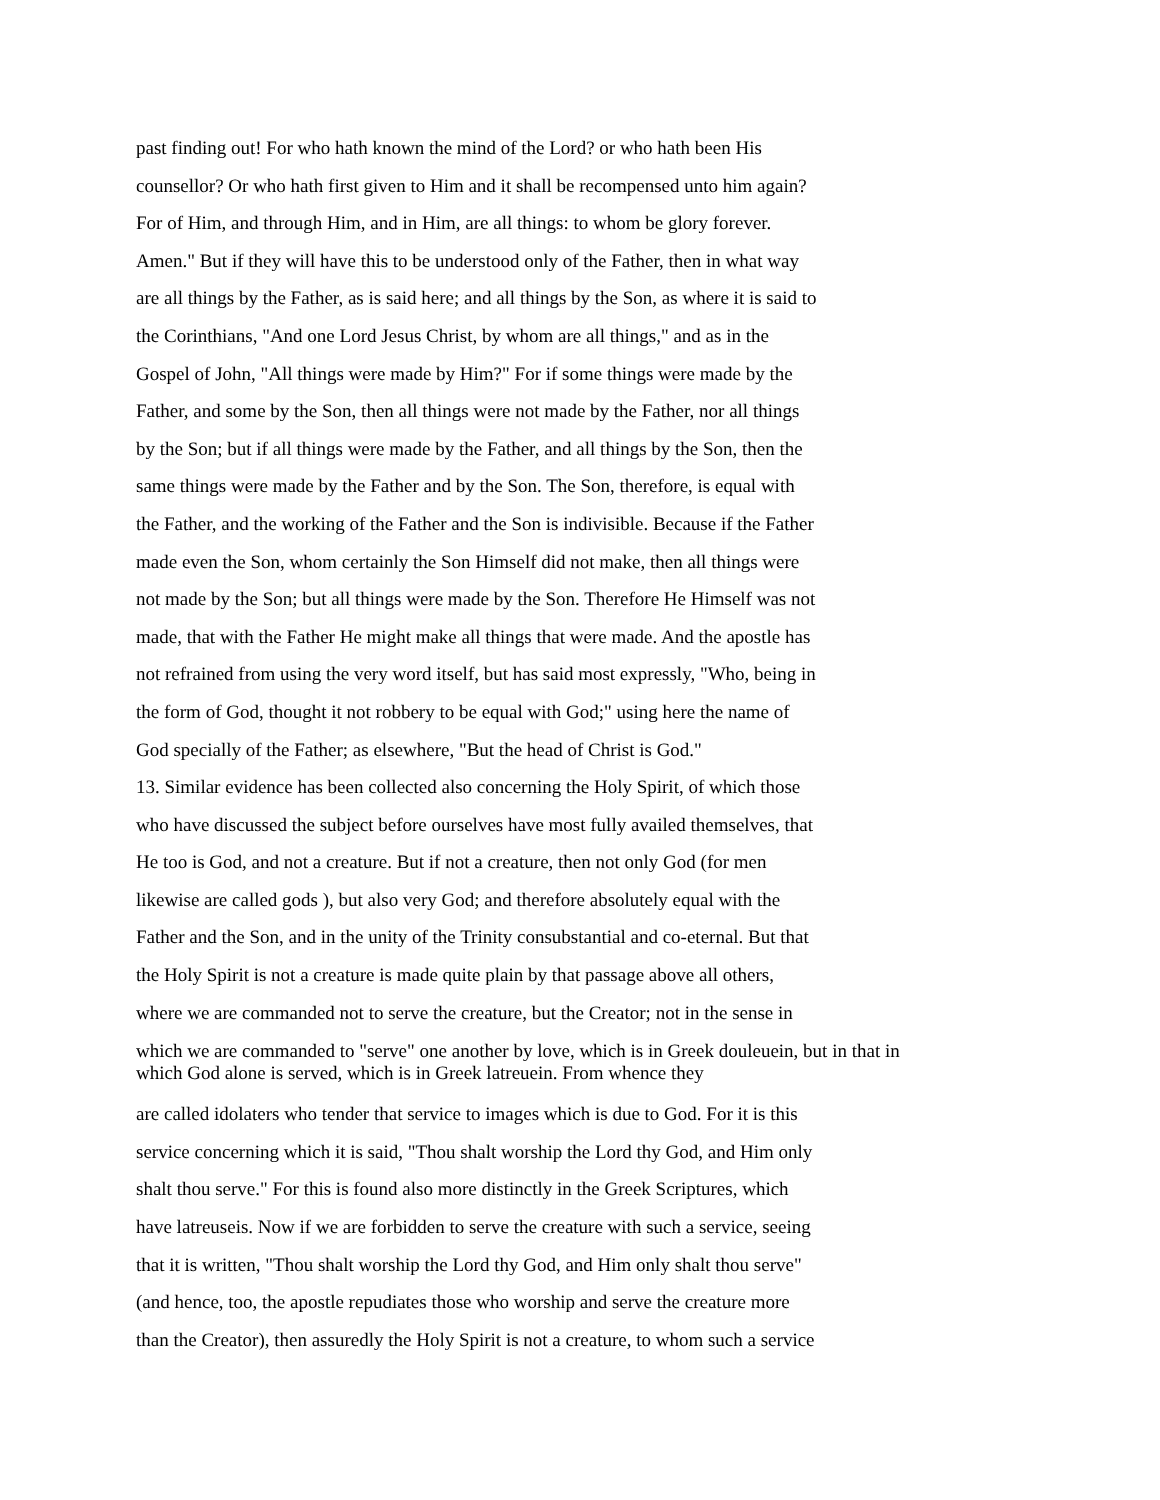past finding out! For who hath known the mind of the Lord? or who hath been His
counsellor? Or who hath first given to Him and it shall be recompensed unto him again?
For of Him, and through Him, and in Him, are all things: to whom be glory forever.
Amen." But if they will have this to be understood only of the Father, then in what way
are all things by the Father, as is said here; and all things by the Son, as where it is said to
the Corinthians, "And one Lord Jesus Christ, by whom are all things," and as in the
Gospel of John, "All things were made by Him?" For if some things were made by the
Father, and some by the Son, then all things were not made by the Father, nor all things
by the Son; but if all things were made by the Father, and all things by the Son, then the
same things were made by the Father and by the Son. The Son, therefore, is equal with
the Father, and the working of the Father and the Son is indivisible. Because if the Father
made even the Son, whom certainly the Son Himself did not make, then all things were
not made by the Son; but all things were made by the Son. Therefore He Himself was not
made, that with the Father He might make all things that were made. And the apostle has
not refrained from using the very word itself, but has said most expressly, "Who, being in
the form of God, thought it not robbery to be equal with God;" using here the name of
God specially of the Father; as elsewhere, "But the head of Christ is God."
13. Similar evidence has been collected also concerning the Holy Spirit, of which those
who have discussed the subject before ourselves have most fully availed themselves, that
He too is God, and not a creature. But if not a creature, then not only God (for men
likewise are called gods ), but also very God; and therefore absolutely equal with the
Father and the Son, and in the unity of the Trinity consubstantial and co-eternal. But that
the Holy Spirit is not a creature is made quite plain by that passage above all others,
where we are commanded not to serve the creature, but the Creator; not in the sense in
which we are commanded to "serve" one another by love, which is in Greek douleuein, but in that in
which God alone is served, which is in Greek latreuein. From whence they
are called idolaters who tender that service to images which is due to God. For it is this
service concerning which it is said, "Thou shalt worship the Lord thy God, and Him only
shalt thou serve." For this is found also more distinctly in the Greek Scriptures, which
have latreuseis. Now if we are forbidden to serve the creature with such a service, seeing
that it is written, "Thou shalt worship the Lord thy God, and Him only shalt thou serve"
(and hence, too, the apostle repudiates those who worship and serve the creature more
than the Creator), then assuredly the Holy Spirit is not a creature, to whom such a service